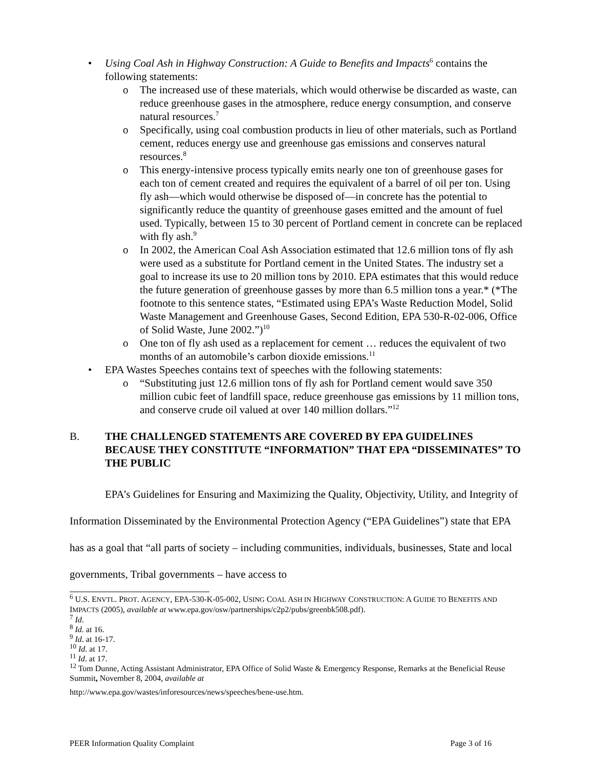• Using Coal Ash in Highway Construction: A Guide to Benefits and Impacts<sup>6</sup> contains the following statements:
o The increased use of these materials, which would otherwise be discarded as waste, can reduce greenhouse gases in the atmosphere, reduce energy consumption, and conserve natural resources.<sup>7</sup>
o Specifically, using coal combustion products in lieu of other materials, such as Portland cement, reduces energy use and greenhouse gas emissions and conserves natural resources.<sup>8</sup>
o This energy-intensive process typically emits nearly one ton of greenhouse gases for each ton of cement created and requires the equivalent of a barrel of oil per ton. Using fly ash—which would otherwise be disposed of—in concrete has the potential to significantly reduce the quantity of greenhouse gases emitted and the amount of fuel used. Typically, between 15 to 30 percent of Portland cement in concrete can be replaced with fly ash.<sup>9</sup>
o In 2002, the American Coal Ash Association estimated that 12.6 million tons of fly ash were used as a substitute for Portland cement in the United States. The industry set a goal to increase its use to 20 million tons by 2010. EPA estimates that this would reduce the future generation of greenhouse gasses by more than 6.5 million tons a year.* (*The footnote to this sentence states, “Estimated using EPA’s Waste Reduction Model, Solid Waste Management and Greenhouse Gases, Second Edition, EPA 530-R-02-006, Office of Solid Waste, June 2002.”)<sup>10</sup>
o One ton of fly ash used as a replacement for cement … reduces the equivalent of two months of an automobile’s carbon dioxide emissions.<sup>11</sup>
• EPA Wastes Speeches contains text of speeches with the following statements:
o “Substituting just 12.6 million tons of fly ash for Portland cement would save 350 million cubic feet of landfill space, reduce greenhouse gas emissions by 11 million tons, and conserve crude oil valued at over 140 million dollars.”<sup>12</sup>
B. THE CHALLENGED STATEMENTS ARE COVERED BY EPA GUIDELINES BECAUSE THEY CONSTITUTE “INFORMATION” THAT EPA “DISSEMINATES” TO THE PUBLIC
EPA’s Guidelines for Ensuring and Maximizing the Quality, Objectivity, Utility, and Integrity of Information Disseminated by the Environmental Protection Agency (“EPA Guidelines”) state that EPA has as a goal that “all parts of society – including communities, individuals, businesses, State and local governments, Tribal governments – have access to
<sup>6</sup> U.S. ENVTL. PROT. AGENCY, EPA-530-K-05-002, USING COAL ASH IN HIGHWAY CONSTRUCTION: A GUIDE TO BENEFITS AND IMPACTS (2005), available at www.epa.gov/osw/partnerships/c2p2/pubs/greenbk508.pdf).
<sup>7</sup> Id.
<sup>8</sup> Id. at 16.
<sup>9</sup> Id. at 16-17.
<sup>10</sup> Id. at 17.
<sup>11</sup> Id. at 17.
<sup>12</sup> Tom Dunne, Acting Assistant Administrator, EPA Office of Solid Waste & Emergency Response, Remarks at the Beneficial Reuse Summit, November 8, 2004, available at
http://www.epa.gov/wastes/inforesources/news/speeches/bene-use.htm.
PEER Information Quality Complaint Page 3 of 16